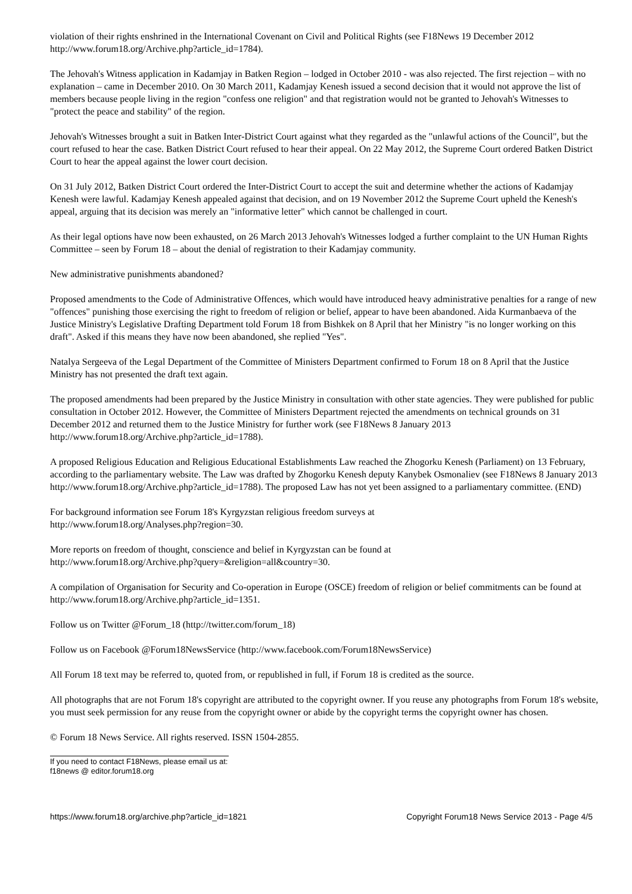violation of their rights enshrined in the International Covenant on Civil and Political Rights (see F18News 19 December 2012 http://www.forum18.org/Archive.php?article_id=1784).
The Jehovah's Witness application in Kadamjay in Batken Region – lodged in October 2010 - was also rejected. The first rejection – with no explanation – came in December 2010. On 30 March 2011, Kadamjay Kenesh issued a second decision that it would not approve the list of members because people living in the region "confess one religion" and that registration would not be granted to Jehovah's Witnesses to "protect the peace and stability" of the region.
Jehovah's Witnesses brought a suit in Batken Inter-District Court against what they regarded as the "unlawful actions of the Council", but the court refused to hear the case. Batken District Court refused to hear their appeal. On 22 May 2012, the Supreme Court ordered Batken District Court to hear the appeal against the lower court decision.
On 31 July 2012, Batken District Court ordered the Inter-District Court to accept the suit and determine whether the actions of Kadamjay Kenesh were lawful. Kadamjay Kenesh appealed against that decision, and on 19 November 2012 the Supreme Court upheld the Kenesh's appeal, arguing that its decision was merely an "informative letter" which cannot be challenged in court.
As their legal options have now been exhausted, on 26 March 2013 Jehovah's Witnesses lodged a further complaint to the UN Human Rights Committee – seen by Forum 18 – about the denial of registration to their Kadamjay community.
New administrative punishments abandoned?
Proposed amendments to the Code of Administrative Offences, which would have introduced heavy administrative penalties for a range of new "offences" punishing those exercising the right to freedom of religion or belief, appear to have been abandoned. Aida Kurmanbaeva of the Justice Ministry's Legislative Drafting Department told Forum 18 from Bishkek on 8 April that her Ministry "is no longer working on this draft". Asked if this means they have now been abandoned, she replied "Yes".
Natalya Sergeeva of the Legal Department of the Committee of Ministers Department confirmed to Forum 18 on 8 April that the Justice Ministry has not presented the draft text again.
The proposed amendments had been prepared by the Justice Ministry in consultation with other state agencies. They were published for public consultation in October 2012. However, the Committee of Ministers Department rejected the amendments on technical grounds on 31 December 2012 and returned them to the Justice Ministry for further work (see F18News 8 January 2013 http://www.forum18.org/Archive.php?article_id=1788).
A proposed Religious Education and Religious Educational Establishments Law reached the Zhogorku Kenesh (Parliament) on 13 February, according to the parliamentary website. The Law was drafted by Zhogorku Kenesh deputy Kanybek Osmonaliev (see F18News 8 January 2013 http://www.forum18.org/Archive.php?article_id=1788). The proposed Law has not yet been assigned to a parliamentary committee. (END)
For background information see Forum 18's Kyrgyzstan religious freedom surveys at
http://www.forum18.org/Analyses.php?region=30.
More reports on freedom of thought, conscience and belief in Kyrgyzstan can be found at
http://www.forum18.org/Archive.php?query=&religion=all&country=30.
A compilation of Organisation for Security and Co-operation in Europe (OSCE) freedom of religion or belief commitments can be found at http://www.forum18.org/Archive.php?article_id=1351.
Follow us on Twitter @Forum_18 (http://twitter.com/forum_18)
Follow us on Facebook @Forum18NewsService (http://www.facebook.com/Forum18NewsService)
All Forum 18 text may be referred to, quoted from, or republished in full, if Forum 18 is credited as the source.
All photographs that are not Forum 18's copyright are attributed to the copyright owner. If you reuse any photographs from Forum 18's website, you must seek permission for any reuse from the copyright owner or abide by the copyright terms the copyright owner has chosen.
© Forum 18 News Service. All rights reserved. ISSN 1504-2855.
If you need to contact F18News, please email us at:
f18news @ editor.forum18.org
https://www.forum18.org/archive.php?article_id=1821 Copyright Forum18 News Service 2013 - Page 4/5